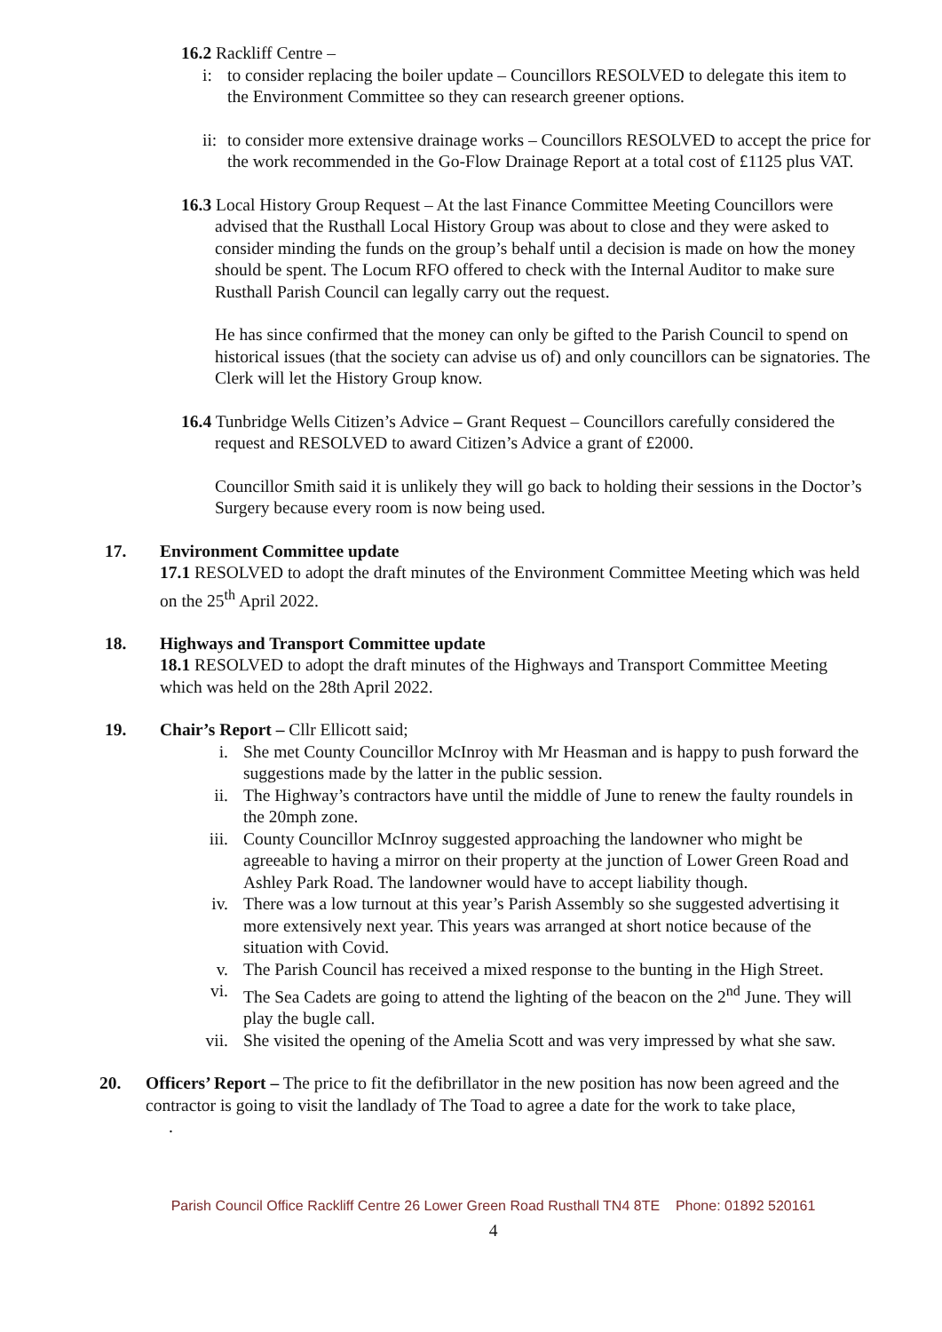16.2 Rackliff Centre –
i: to consider replacing the boiler update – Councillors RESOLVED to delegate this item to the Environment Committee so they can research greener options.
ii:
to consider more extensive drainage works – Councillors RESOLVED to accept the price for the work recommended in the Go-Flow Drainage Report at a total cost of £1125 plus VAT.
16.3 Local History Group Request – At the last Finance Committee Meeting Councillors were advised that the Rusthall Local History Group was about to close and they were asked to consider minding the funds on the group’s behalf until a decision is made on how the money should be spent. The Locum RFO offered to check with the Internal Auditor to make sure Rusthall Parish Council can legally carry out the request.
He has since confirmed that the money can only be gifted to the Parish Council to spend on historical issues (that the society can advise us of) and only councillors can be signatories. The Clerk will let the History Group know.
16.4 Tunbridge Wells Citizen’s Advice – Grant Request – Councillors carefully considered the request and RESOLVED to award Citizen’s Advice a grant of £2000.
Councillor Smith said it is unlikely they will go back to holding their sessions in the Doctor’s Surgery because every room is now being used.
17. Environment Committee update
17.1 RESOLVED to adopt the draft minutes of the Environment Committee Meeting which was held on the 25<sup>th</sup> April 2022.
18. Highways and Transport Committee update
18.1 RESOLVED to adopt the draft minutes of the Highways and Transport Committee Meeting which was held on the 28th April 2022.
19. Chair’s Report – Cllr Ellicott said;
i. She met County Councillor McInroy with Mr Heasman and is happy to push forward the suggestions made by the latter in the public session.
ii. The Highway’s contractors have until the middle of June to renew the faulty roundels in the 20mph zone.
iii. County Councillor McInroy suggested approaching the landowner who might be agreeable to having a mirror on their property at the junction of Lower Green Road and Ashley Park Road. The landowner would have to accept liability though.
iv. There was a low turnout at this year’s Parish Assembly so she suggested advertising it more extensively next year. This years was arranged at short notice because of the situation with Covid.
v. The Parish Council has received a mixed response to the bunting in the High Street.
vi. The Sea Cadets are going to attend the lighting of the beacon on the 2<sup>nd</sup> June. They will play the bugle call.
vii. She visited the opening of the Amelia Scott and was very impressed by what she saw.
20. Officers’ Report – The price to fit the defibrillator in the new position has now been agreed and the contractor is going to visit the landlady of The Toad to agree a date for the work to take place,
.
Parish Council Office Rackliff Centre 26 Lower Green Road Rusthall TN4 8TE Phone: 01892 520161
4